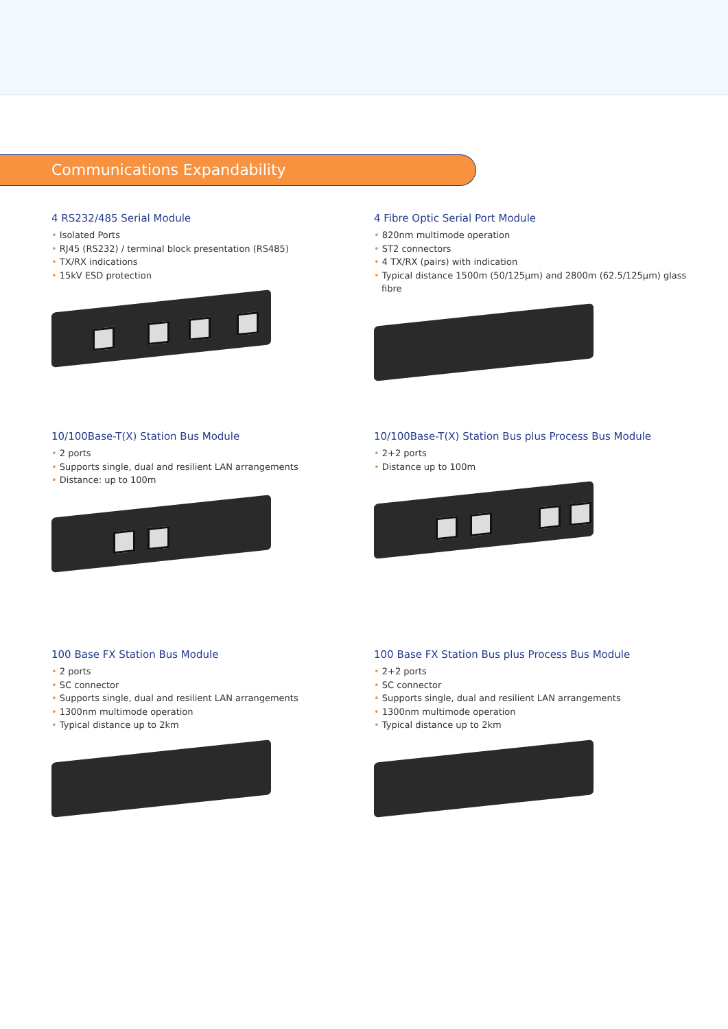Communications Expandability
4 RS232/485 Serial Module
• Isolated Ports
• RJ45 (RS232) / terminal block presentation (RS485)
• TX/RX indications
• 15kV ESD protection
4 Fibre Optic Serial Port Module
• 820nm multimode operation
• ST2 connectors
• 4 TX/RX (pairs) with indication
• Typical distance 1500m (50/125µm) and 2800m (62.5/125µm) glass fibre
10/100Base-T(X) Station Bus Module
• 2 ports
• Supports single, dual and resilient LAN arrangements
• Distance: up to 100m
10/100Base-T(X) Station Bus plus Process Bus Module
• 2+2 ports
• Distance up to 100m
100 Base FX Station Bus Module
• 2 ports
• SC connector
• Supports single, dual and resilient LAN arrangements
• 1300nm multimode operation
• Typical distance up to 2km
100 Base FX Station Bus plus Process Bus Module
• 2+2 ports
• SC connector
• Supports single, dual and resilient LAN arrangements
• 1300nm multimode operation
• Typical distance up to 2km